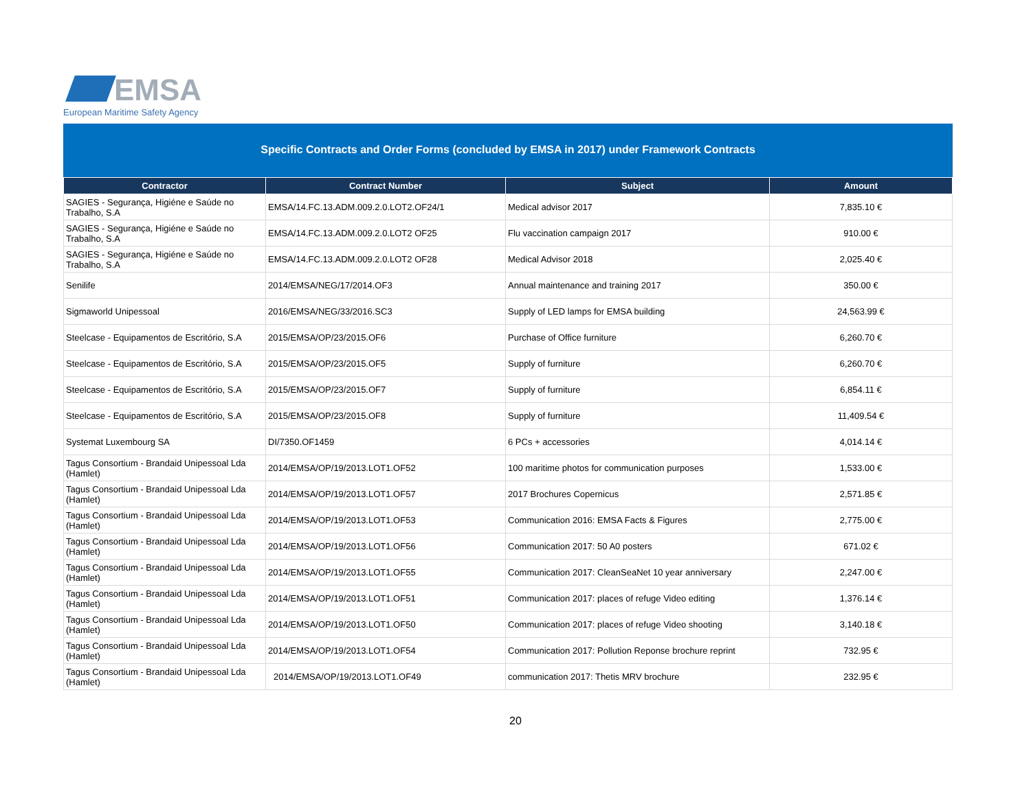EMSA
European Maritime Safety Agency
Specific Contracts and Order Forms (concluded by EMSA in 2017) under Framework Contracts
| Contractor | Contract Number | Subject | Amount |
| --- | --- | --- | --- |
| SAGIES - Segurança, Higiéne e Saúde no Trabalho, S.A | EMSA/14.FC.13.ADM.009.2.0.LOT2.OF24/1 | Medical advisor 2017 | 7,835.10 € |
| SAGIES - Segurança, Higiéne e Saúde no Trabalho, S.A | EMSA/14.FC.13.ADM.009.2.0.LOT2 OF25 | Flu vaccination campaign 2017 | 910.00 € |
| SAGIES - Segurança, Higiéne e Saúde no Trabalho, S.A | EMSA/14.FC.13.ADM.009.2.0.LOT2 OF28 | Medical Advisor 2018 | 2,025.40 € |
| Senilife | 2014/EMSA/NEG/17/2014.OF3 | Annual maintenance and training 2017 | 350.00 € |
| Sigmaworld Unipessoal | 2016/EMSA/NEG/33/2016.SC3 | Supply of LED lamps for EMSA building | 24,563.99 € |
| Steelcase - Equipamentos de Escritório, S.A | 2015/EMSA/OP/23/2015.OF6 | Purchase of Office furniture | 6,260.70 € |
| Steelcase - Equipamentos de Escritório, S.A | 2015/EMSA/OP/23/2015.OF5 | Supply of furniture | 6,260.70 € |
| Steelcase - Equipamentos de Escritório, S.A | 2015/EMSA/OP/23/2015.OF7 | Supply of furniture | 6,854.11 € |
| Steelcase - Equipamentos de Escritório, S.A | 2015/EMSA/OP/23/2015.OF8 | Supply of furniture | 11,409.54 € |
| Systemat Luxembourg SA | DI/7350.OF1459 | 6 PCs + accessories | 4,014.14 € |
| Tagus Consortium - Brandaid Unipessoal Lda (Hamlet) | 2014/EMSA/OP/19/2013.LOT1.OF52 | 100 maritime photos for communication purposes | 1,533.00 € |
| Tagus Consortium - Brandaid Unipessoal Lda (Hamlet) | 2014/EMSA/OP/19/2013.LOT1.OF57 | 2017 Brochures Copernicus | 2,571.85 € |
| Tagus Consortium - Brandaid Unipessoal Lda (Hamlet) | 2014/EMSA/OP/19/2013.LOT1.OF53 | Communication 2016: EMSA Facts & Figures | 2,775.00 € |
| Tagus Consortium - Brandaid Unipessoal Lda (Hamlet) | 2014/EMSA/OP/19/2013.LOT1.OF56 | Communication 2017: 50 A0 posters | 671.02 € |
| Tagus Consortium - Brandaid Unipessoal Lda (Hamlet) | 2014/EMSA/OP/19/2013.LOT1.OF55 | Communication 2017: CleanSeaNet 10 year anniversary | 2,247.00 € |
| Tagus Consortium - Brandaid Unipessoal Lda (Hamlet) | 2014/EMSA/OP/19/2013.LOT1.OF51 | Communication 2017: places of refuge Video editing | 1,376.14 € |
| Tagus Consortium - Brandaid Unipessoal Lda (Hamlet) | 2014/EMSA/OP/19/2013.LOT1.OF50 | Communication 2017: places of refuge Video shooting | 3,140.18 € |
| Tagus Consortium - Brandaid Unipessoal Lda (Hamlet) | 2014/EMSA/OP/19/2013.LOT1.OF54 | Communication 2017: Pollution Reponse brochure reprint | 732.95 € |
| Tagus Consortium - Brandaid Unipessoal Lda (Hamlet) | 2014/EMSA/OP/19/2013.LOT1.OF49 | communication 2017: Thetis MRV brochure | 232.95 € |
20